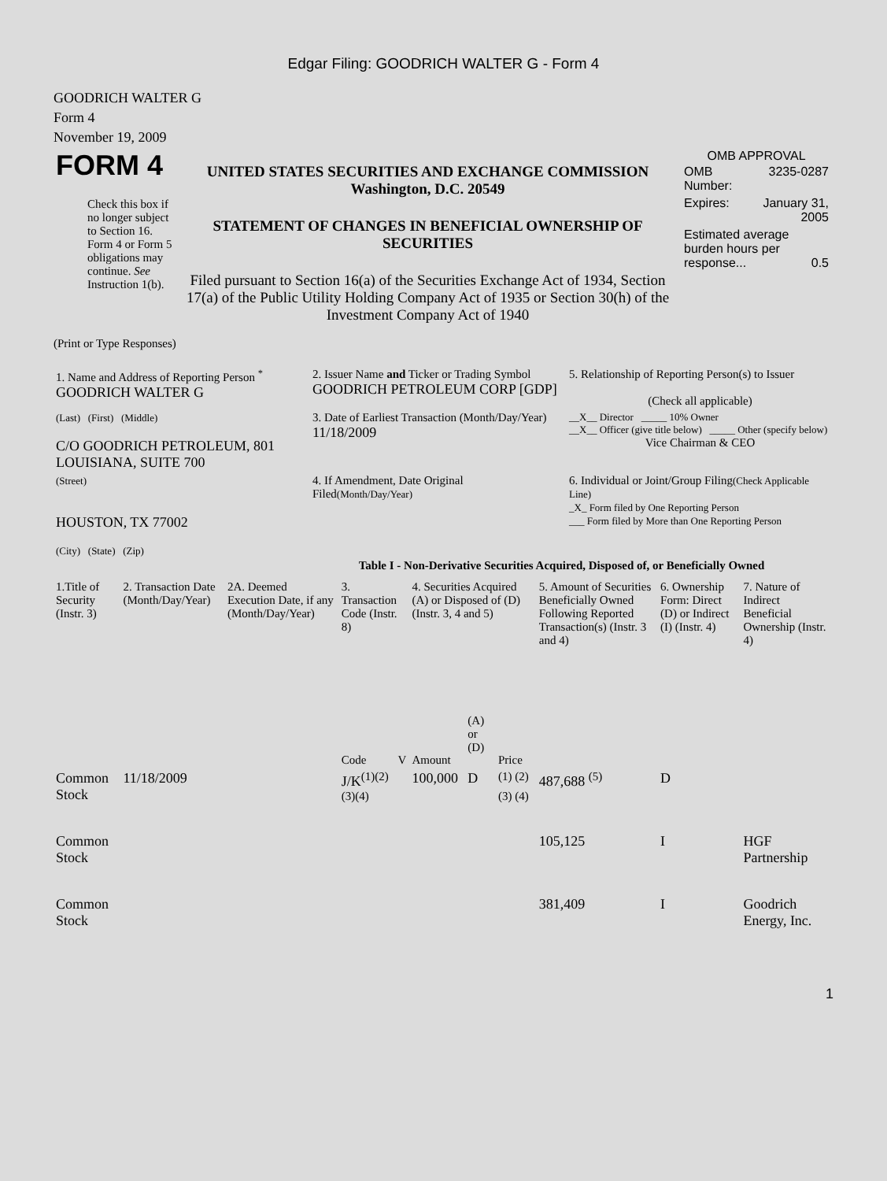Edgar Filing: GOODRICH WALTER G - Form 4
GOODRICH WALTER G
Form 4
November 19, 2009
| FORM 4 Check this box if no longer subject to Section 16. Form 4 or Form 5 obligations may continue. See Instruction 1(b). | UNITED STATES SECURITIES AND EXCHANGE COMMISSION Washington, D.C. 20549 STATEMENT OF CHANGES IN BENEFICIAL OWNERSHIP OF SECURITIES Filed pursuant to Section 16(a) of the Securities Exchange Act of 1934, Section 17(a) of the Public Utility Holding Company Act of 1935 or Section 30(h) of the Investment Company Act of 1940 | OMB APPROVAL / OMB Number: / 3235-0287 / / Expires: / January 31, 2005 / / Estimated average burden hours per response... 0.5 / / |
(Print or Type Responses)
| 1. Name and Address of Reporting Person <sup>*</sup> GOODRICH WALTER G | 2. Issuer Name and Ticker or Trading Symbol GOODRICH PETROLEUM CORP [GDP] | 5. Relationship of Reporting Person(s) to Issuer (Check all applicable) |
| (Last) (First) (Middle) C/O GOODRICH PETROLEUM, 801 LOUISIANA, SUITE 700 | 3. Date of Earliest Transaction (Month/Day/Year) 11/18/2009 | __X__ Director _____ 10% Owner __X__ Officer (give title below) _____ Other (specify below) Vice Chairman & CEO |
| (Street) HOUSTON, TX 77002 (City) (State) (Zip) | 4. If Amendment, Date Original Filed (Month/Day/Year) | 6. Individual or Joint/Group Filing (Check Applicable Line) _X_ Form filed by One Reporting Person ___ Form filed by More than One Reporting Person |
Table I - Non-Derivative Securities Acquired, Disposed of, or Beneficially Owned
| 1.Title of Security (Instr. 3) | 2. Transaction Date (Month/Day/Year) | 2A. Deemed Execution Date, if any (Month/Day/Year) | 3. Transaction Code (Instr. 8) | | 4. Securities Acquired (A) or Disposed of (D) (Instr. 3, 4 and 5) | | | 5. Amount of Securities Beneficially Owned Following Reported Transaction(s) (Instr. 3 and 4) | 6. Ownership Form: Direct (D) or Indirect (I) (Instr. 4) | 7. Nature of Indirect Beneficial Ownership (Instr. 4) |
| --- | --- | --- | --- | --- | --- | --- | --- | --- | --- | --- |
| | | | Code | V | Amount | (A) or (D) | Price | | | |
| Common Stock | 11/18/2009 | | J/K<sup>(1)(2)(3)(4)</sup> | | 100,000 | D | <sup>(1) (2) (3) (4)</sup> | 487,688 <sup>(5)</sup> | D | |
| Common Stock | | | | | | | | 105,125 | I | HGF Partnership |
| Common Stock | | | | | | | | 381,409 | I | Goodrich Energy, Inc. |
1